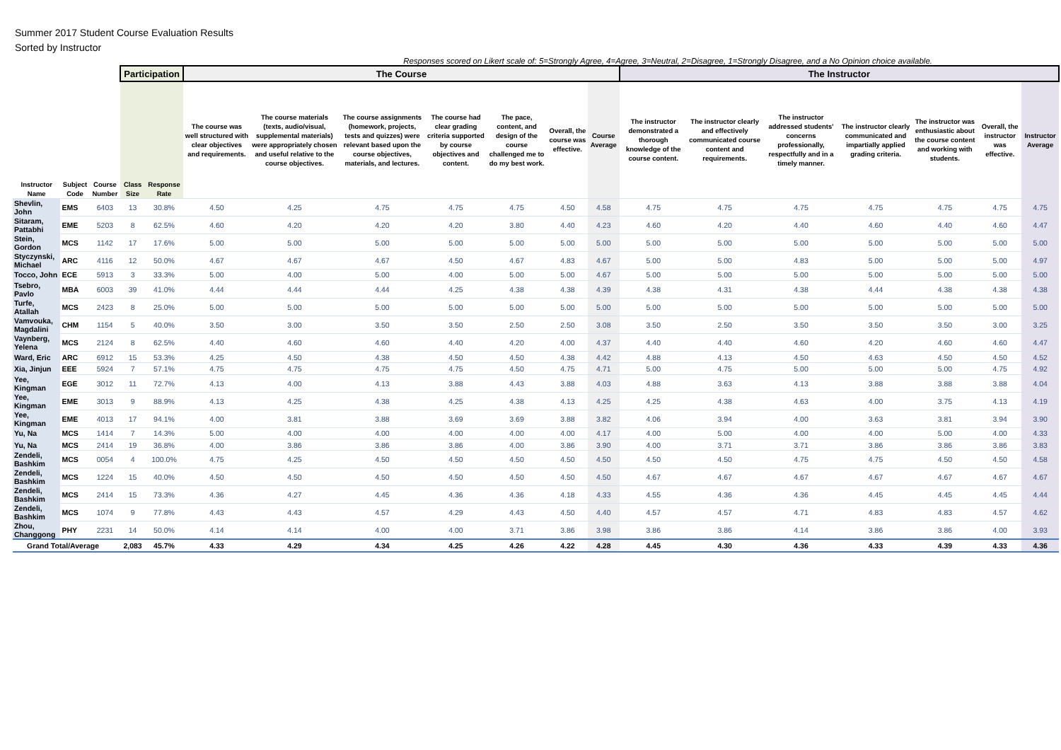Summer 2017 Student Course Evaluation Results
Sorted by Instructor
Responses scored on Likert scale of: 5=Strongly Agree, 4=Agree, 3=Neutral, 2=Disagree, 1=Strongly Disagree, and a No Opinion choice available.
| | | | Participation | | The Course | | | | | | | The Instructor | | | | | | |
| --- | --- | --- | --- | --- | --- | --- | --- | --- | --- | --- | --- | --- | --- | --- | --- | --- | --- | --- |
| Instructor Name | Subject Code | Course Number | Class Size | Response Rate | The course was well structured with clear objectives and requirements. | The course materials (texts, audio/visual, supplemental materials) were appropriately chosen and useful relative to the course objectives. | The course assignments (homework, projects, tests and quizzes) were relevant based upon the course objectives, materials, and lectures. | The course had clear grading criteria supported by course objectives and content. | The pace, content, and design of the course challenged me to do my best work. | Overall, the course was effective. | Course Average | The instructor demonstrated a thorough knowledge of the course content. | The instructor clearly and effectively communicated course content and requirements. | The instructor addressed students' concerns professionally, respectfully and in a timely manner. | The instructor clearly communicated and impartially applied grading criteria. | The instructor was enthusiastic about the course content and working with students. | Overall, the instructor was effective. | Instructor Average |
| Shevlin, John | EMS | 6403 | 13 | 30.8% | 4.50 | 4.25 | 4.75 | 4.75 | 4.75 | 4.50 | 4.58 | 4.75 | 4.75 | 4.75 | 4.75 | 4.75 | 4.75 | 4.75 |
| Sitaram, Pattabhi | EME | 5203 | 8 | 62.5% | 4.60 | 4.20 | 4.20 | 4.20 | 3.80 | 4.40 | 4.23 | 4.60 | 4.20 | 4.40 | 4.60 | 4.40 | 4.60 | 4.47 |
| Stein, Gordon | MCS | 1142 | 17 | 17.6% | 5.00 | 5.00 | 5.00 | 5.00 | 5.00 | 5.00 | 5.00 | 5.00 | 5.00 | 5.00 | 5.00 | 5.00 | 5.00 | 5.00 |
| Styczynski, Michael | ARC | 4116 | 12 | 50.0% | 4.67 | 4.67 | 4.67 | 4.50 | 4.67 | 4.83 | 4.67 | 5.00 | 5.00 | 4.83 | 5.00 | 5.00 | 5.00 | 4.97 |
| Tocco, John | ECE | 5913 | 3 | 33.3% | 5.00 | 4.00 | 5.00 | 4.00 | 5.00 | 5.00 | 4.67 | 5.00 | 5.00 | 5.00 | 5.00 | 5.00 | 5.00 | 5.00 |
| Tsebro, Pavlo | MBA | 6003 | 39 | 41.0% | 4.44 | 4.44 | 4.44 | 4.25 | 4.38 | 4.38 | 4.39 | 4.38 | 4.31 | 4.38 | 4.44 | 4.38 | 4.38 | 4.38 |
| Turfe, Atallah | MCS | 2423 | 8 | 25.0% | 5.00 | 5.00 | 5.00 | 5.00 | 5.00 | 5.00 | 5.00 | 5.00 | 5.00 | 5.00 | 5.00 | 5.00 | 5.00 | 5.00 |
| Vamvouka, Magdalini | CHM | 1154 | 5 | 40.0% | 3.50 | 3.00 | 3.50 | 3.50 | 2.50 | 2.50 | 3.08 | 3.50 | 2.50 | 3.50 | 3.50 | 3.50 | 3.00 | 3.25 |
| Vaynberg, Yelena | MCS | 2124 | 8 | 62.5% | 4.40 | 4.60 | 4.60 | 4.40 | 4.20 | 4.00 | 4.37 | 4.40 | 4.40 | 4.60 | 4.20 | 4.60 | 4.60 | 4.47 |
| Ward, Eric | ARC | 6912 | 15 | 53.3% | 4.25 | 4.50 | 4.38 | 4.50 | 4.50 | 4.38 | 4.42 | 4.88 | 4.13 | 4.50 | 4.63 | 4.50 | 4.50 | 4.52 |
| Xia, Jinjun | EEE | 5924 | 7 | 57.1% | 4.75 | 4.75 | 4.75 | 4.75 | 4.50 | 4.75 | 4.71 | 5.00 | 4.75 | 5.00 | 5.00 | 5.00 | 4.75 | 4.92 |
| Yee, Kingman | EGE | 3012 | 11 | 72.7% | 4.13 | 4.00 | 4.13 | 3.88 | 4.43 | 3.88 | 4.03 | 4.88 | 3.63 | 4.13 | 3.88 | 3.88 | 3.88 | 4.04 |
| Yee, Kingman | EME | 3013 | 9 | 88.9% | 4.13 | 4.25 | 4.38 | 4.25 | 4.38 | 4.13 | 4.25 | 4.25 | 4.38 | 4.63 | 4.00 | 3.75 | 4.13 | 4.19 |
| Yee, Kingman | EME | 4013 | 17 | 94.1% | 4.00 | 3.81 | 3.88 | 3.69 | 3.69 | 3.88 | 3.82 | 4.06 | 3.94 | 4.00 | 3.63 | 3.81 | 3.94 | 3.90 |
| Yu, Na | MCS | 1414 | 7 | 14.3% | 5.00 | 4.00 | 4.00 | 4.00 | 4.00 | 4.00 | 4.17 | 4.00 | 5.00 | 4.00 | 4.00 | 5.00 | 4.00 | 4.33 |
| Yu, Na | MCS | 2414 | 19 | 36.8% | 4.00 | 3.86 | 3.86 | 3.86 | 4.00 | 3.86 | 3.90 | 4.00 | 3.71 | 3.71 | 3.86 | 3.86 | 3.86 | 3.83 |
| Zendeli, Bashkim | MCS | 0054 | 4 | 100.0% | 4.75 | 4.25 | 4.50 | 4.50 | 4.50 | 4.50 | 4.50 | 4.50 | 4.50 | 4.75 | 4.75 | 4.50 | 4.50 | 4.58 |
| Zendeli, Bashkim | MCS | 1224 | 15 | 40.0% | 4.50 | 4.50 | 4.50 | 4.50 | 4.50 | 4.50 | 4.50 | 4.67 | 4.67 | 4.67 | 4.67 | 4.67 | 4.67 | 4.67 |
| Zendeli, Bashkim | MCS | 2414 | 15 | 73.3% | 4.36 | 4.27 | 4.45 | 4.36 | 4.36 | 4.18 | 4.33 | 4.55 | 4.36 | 4.36 | 4.45 | 4.45 | 4.45 | 4.44 |
| Zendeli, Bashkim | MCS | 1074 | 9 | 77.8% | 4.43 | 4.43 | 4.57 | 4.29 | 4.43 | 4.50 | 4.40 | 4.57 | 4.57 | 4.71 | 4.83 | 4.83 | 4.57 | 4.62 |
| Zhou, Changgong | PHY | 2231 | 14 | 50.0% | 4.14 | 4.14 | 4.00 | 4.00 | 3.71 | 3.86 | 3.98 | 3.86 | 3.86 | 4.14 | 3.86 | 3.86 | 4.00 | 3.93 |
| Grand Total/Average | | | 2,083 | 45.7% | 4.33 | 4.29 | 4.34 | 4.25 | 4.26 | 4.22 | 4.28 | 4.45 | 4.30 | 4.36 | 4.33 | 4.39 | 4.33 | 4.36 |